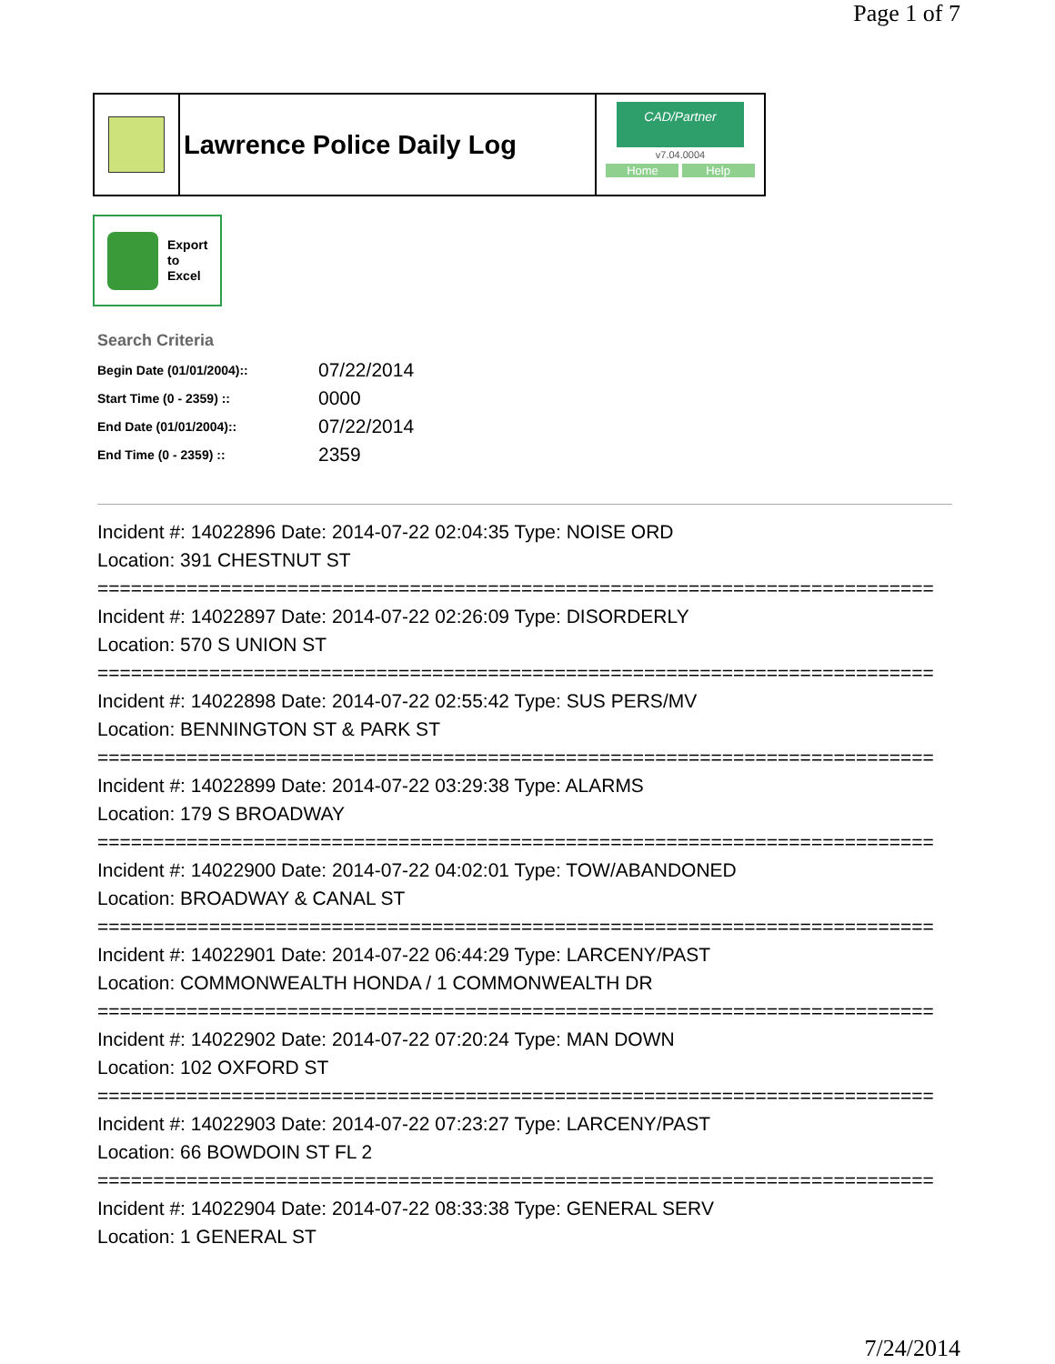Page 1 of 7
Lawrence Police Daily Log
CAD/Partner
v7.04.0004
Home Help
Export
to
Excel
Search Criteria
| Begin Date (01/01/2004):: | 07/22/2014 |
| Start Time (0 - 2359) :: | 0000 |
| End Date (01/01/2004):: | 07/22/2014 |
| End Time (0 - 2359) :: | 2359 |
Incident #: 14022896 Date: 2014-07-22 02:04:35 Type: NOISE ORD
Location: 391 CHESTNUT ST
===========================================================================
Incident #: 14022897 Date: 2014-07-22 02:26:09 Type: DISORDERLY
Location: 570 S UNION ST
===========================================================================
Incident #: 14022898 Date: 2014-07-22 02:55:42 Type: SUS PERS/MV
Location: BENNINGTON ST & PARK ST
===========================================================================
Incident #: 14022899 Date: 2014-07-22 03:29:38 Type: ALARMS
Location: 179 S BROADWAY
===========================================================================
Incident #: 14022900 Date: 2014-07-22 04:02:01 Type: TOW/ABANDONED
Location: BROADWAY & CANAL ST
===========================================================================
Incident #: 14022901 Date: 2014-07-22 06:44:29 Type: LARCENY/PAST
Location: COMMONWEALTH HONDA / 1 COMMONWEALTH DR
===========================================================================
Incident #: 14022902 Date: 2014-07-22 07:20:24 Type: MAN DOWN
Location: 102 OXFORD ST
===========================================================================
Incident #: 14022903 Date: 2014-07-22 07:23:27 Type: LARCENY/PAST
Location: 66 BOWDOIN ST FL 2
===========================================================================
Incident #: 14022904 Date: 2014-07-22 08:33:38 Type: GENERAL SERV
Location: 1 GENERAL ST
7/24/2014